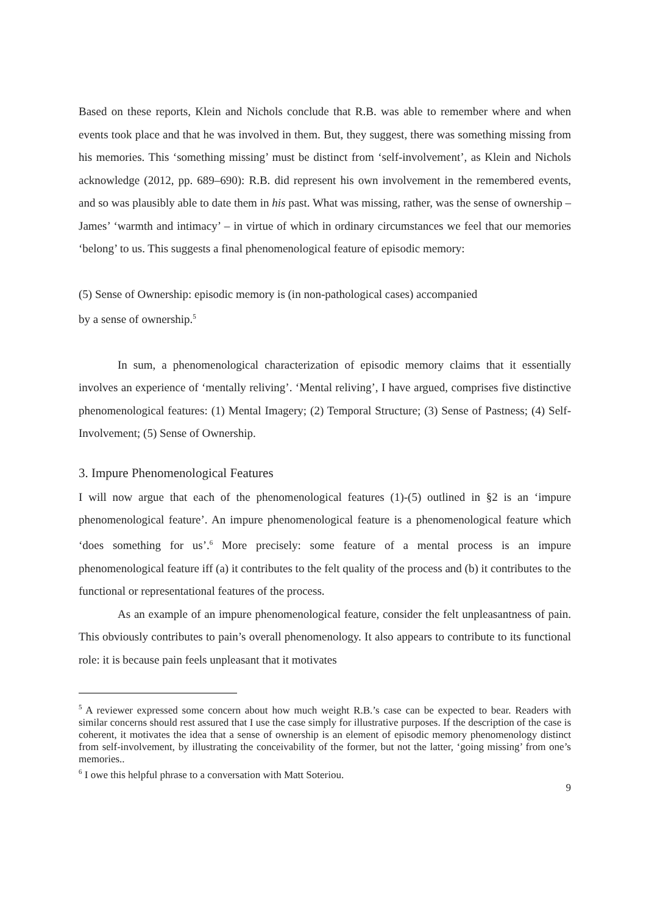Based on these reports, Klein and Nichols conclude that R.B. was able to remember where and when events took place and that he was involved in them. But, they suggest, there was something missing from his memories. This ‘something missing’ must be distinct from ‘self-involvement’, as Klein and Nichols acknowledge (2012, pp. 689–690): R.B. did represent his own involvement in the remembered events, and so was plausibly able to date them in his past. What was missing, rather, was the sense of ownership – James’ ‘warmth and intimacy’ – in virtue of which in ordinary circumstances we feel that our memories ‘belong’ to us. This suggests a final phenomenological feature of episodic memory:
(5) Sense of Ownership: episodic memory is (in non-pathological cases) accompanied
by a sense of ownership.<sup>5</sup>
In sum, a phenomenological characterization of episodic memory claims that it essentially involves an experience of ‘mentally reliving’. ‘Mental reliving’, I have argued, comprises five distinctive phenomenological features: (1) Mental Imagery; (2) Temporal Structure; (3) Sense of Pastness; (4) Self-Involvement; (5) Sense of Ownership.
3. Impure Phenomenological Features
I will now argue that each of the phenomenological features (1)-(5) outlined in §2 is an ‘impure phenomenological feature’. An impure phenomenological feature is a phenomenological feature which ‘does something for us’.<sup>6</sup> More precisely: some feature of a mental process is an impure phenomenological feature iff (a) it contributes to the felt quality of the process and (b) it contributes to the functional or representational features of the process.
As an example of an impure phenomenological feature, consider the felt unpleasantness of pain. This obviously contributes to pain’s overall phenomenology. It also appears to contribute to its functional role: it is because pain feels unpleasant that it motivates
<sup>5</sup> A reviewer expressed some concern about how much weight R.B.’s case can be expected to bear. Readers with similar concerns should rest assured that I use the case simply for illustrative purposes. If the description of the case is coherent, it motivates the idea that a sense of ownership is an element of episodic memory phenomenology distinct from self-involvement, by illustrating the conceivability of the former, but not the latter, ‘going missing’ from one’s memories..
<sup>6</sup> I owe this helpful phrase to a conversation with Matt Soteriou.
9